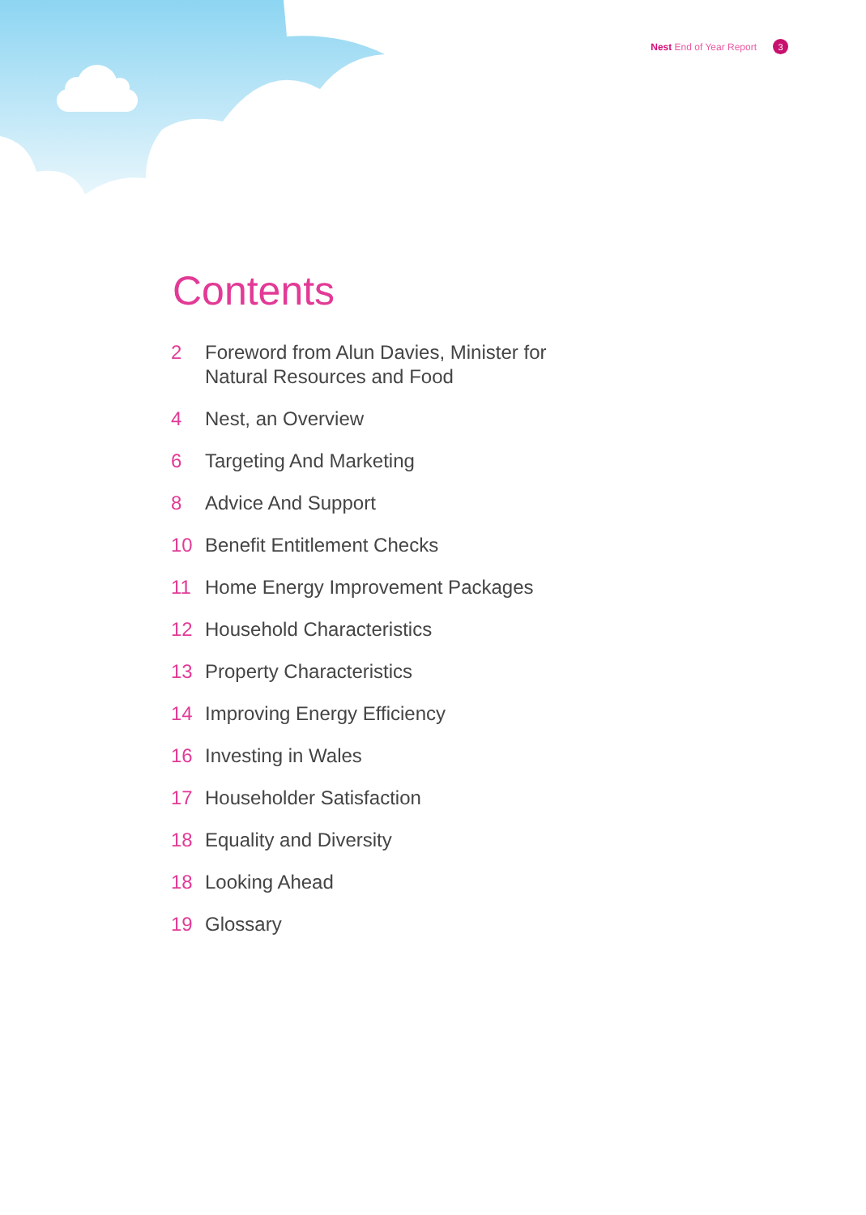Nest End of Year Report
3
Contents
2 Foreword from Alun Davies, Minister for Natural Resources and Food
4 Nest, an Overview
6 Targeting And Marketing
8 Advice And Support
10 Benefit Entitlement Checks
11 Home Energy Improvement Packages
12 Household Characteristics
13 Property Characteristics
14 Improving Energy Efficiency
16 Investing in Wales
17 Householder Satisfaction
18 Equality and Diversity
18 Looking Ahead
19 Glossary